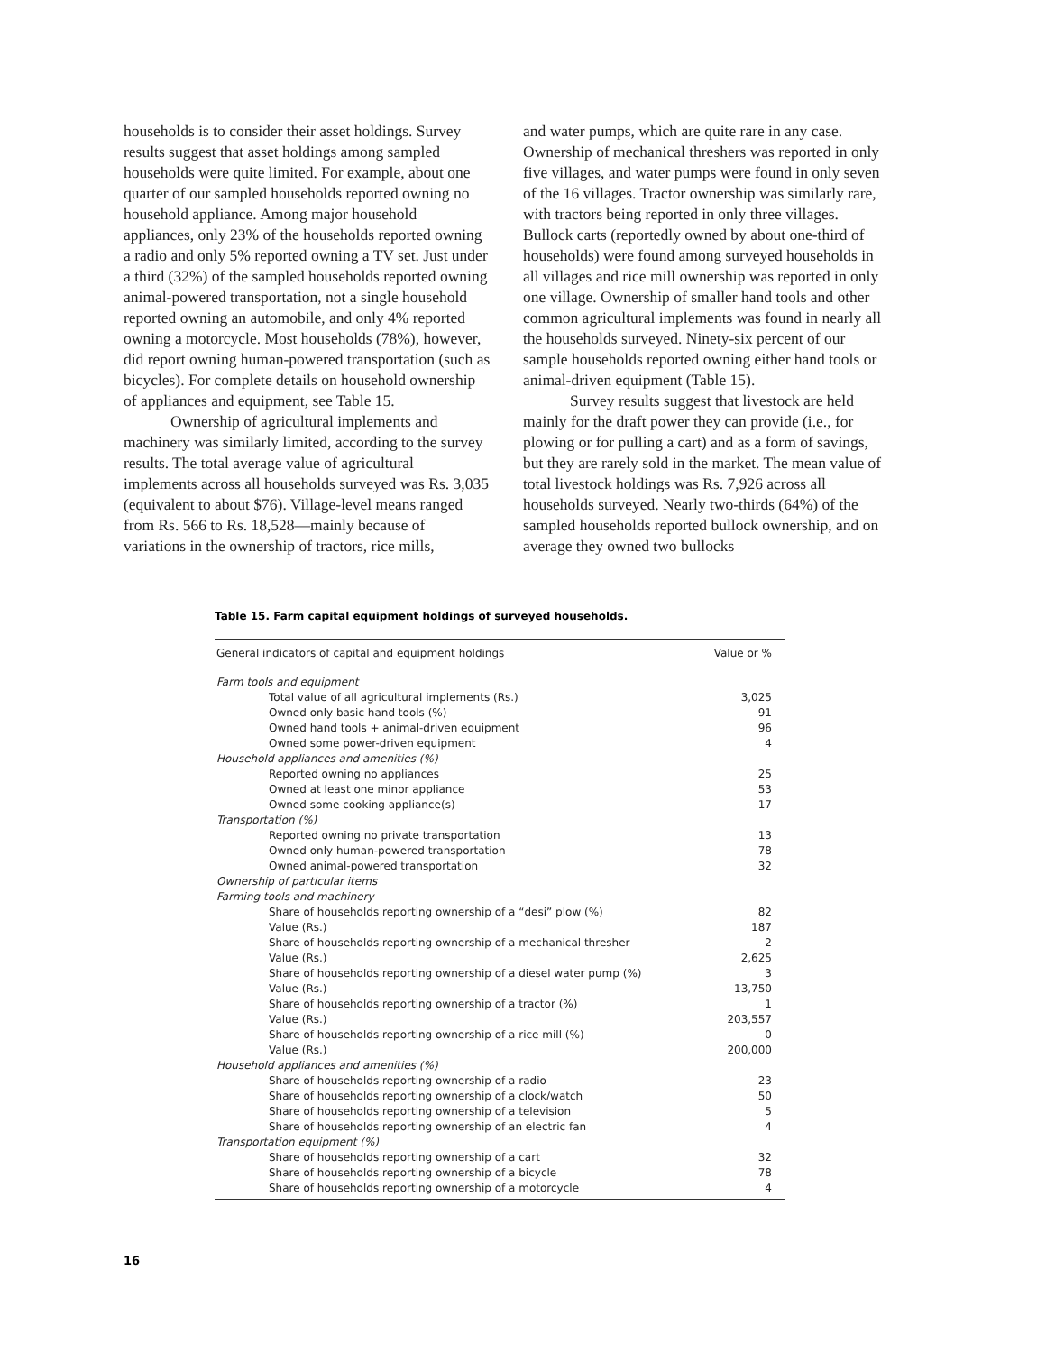households is to consider their asset holdings. Survey results suggest that asset holdings among sampled households were quite limited. For example, about one quarter of our sampled households reported owning no household appliance. Among major household appliances, only 23% of the households reported owning a radio and only 5% reported owning a TV set. Just under a third (32%) of the sampled households reported owning animal-powered transportation, not a single household reported owning an automobile, and only 4% reported owning a motorcycle. Most households (78%), however, did report owning human-powered transportation (such as bicycles). For complete details on household ownership of appliances and equipment, see Table 15.
Ownership of agricultural implements and machinery was similarly limited, according to the survey results. The total average value of agricultural implements across all households surveyed was Rs. 3,035 (equivalent to about $76). Village-level means ranged from Rs. 566 to Rs. 18,528—mainly because of variations in the ownership of tractors, rice mills,
and water pumps, which are quite rare in any case. Ownership of mechanical threshers was reported in only five villages, and water pumps were found in only seven of the 16 villages. Tractor ownership was similarly rare, with tractors being reported in only three villages. Bullock carts (reportedly owned by about one-third of households) were found among surveyed households in all villages and rice mill ownership was reported in only one village. Ownership of smaller hand tools and other common agricultural implements was found in nearly all the households surveyed. Ninety-six percent of our sample households reported owning either hand tools or animal-driven equipment (Table 15).
Survey results suggest that livestock are held mainly for the draft power they can provide (i.e., for plowing or for pulling a cart) and as a form of savings, but they are rarely sold in the market. The mean value of total livestock holdings was Rs. 7,926 across all households surveyed. Nearly two-thirds (64%) of the sampled households reported bullock ownership, and on average they owned two bullocks
Table 15. Farm capital equipment holdings of surveyed households.
| General indicators of capital and equipment holdings | Value or % |
| --- | --- |
| Farm tools and equipment | |
| Total value of all agricultural implements (Rs.) | 3,025 |
| Owned only basic hand tools (%) | 91 |
| Owned hand tools + animal-driven equipment | 96 |
| Owned some power-driven equipment | 4 |
| Household appliances and amenities (%) | |
| Reported owning no appliances | 25 |
| Owned at least one minor appliance | 53 |
| Owned some cooking appliance(s) | 17 |
| Transportation (%) | |
| Reported owning no private transportation | 13 |
| Owned only human-powered transportation | 78 |
| Owned animal-powered transportation | 32 |
| Ownership of particular items | |
| Farming tools and machinery | |
| Share of households reporting ownership of a “desi” plow (%) | 82 |
| Value (Rs.) | 187 |
| Share of households reporting ownership of a mechanical thresher | 2 |
| Value (Rs.) | 2,625 |
| Share of households reporting ownership of a diesel water pump (%) | 3 |
| Value (Rs.) | 13,750 |
| Share of households reporting ownership of a tractor (%) | 1 |
| Value (Rs.) | 203,557 |
| Share of households reporting ownership of a rice mill (%) | 0 |
| Value (Rs.) | 200,000 |
| Household appliances and amenities (%) | |
| Share of households reporting ownership of a radio | 23 |
| Share of households reporting ownership of a clock/watch | 50 |
| Share of households reporting ownership of a television | 5 |
| Share of households reporting ownership of an electric fan | 4 |
| Transportation equipment (%) | |
| Share of households reporting ownership of a cart | 32 |
| Share of households reporting ownership of a bicycle | 78 |
| Share of households reporting ownership of a motorcycle | 4 |
16